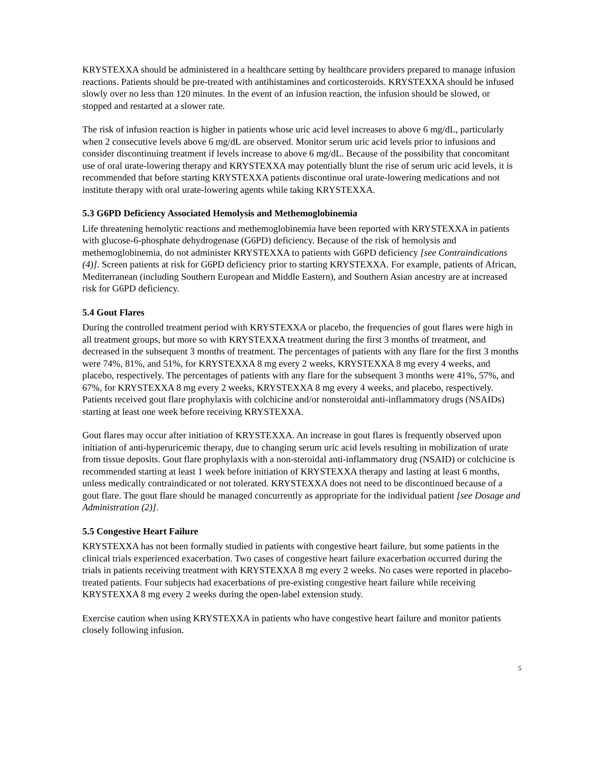KRYSTEXXA should be administered in a healthcare setting by healthcare providers prepared to manage infusion reactions. Patients should be pre-treated with antihistamines and corticosteroids. KRYSTEXXA should be infused slowly over no less than 120 minutes. In the event of an infusion reaction, the infusion should be slowed, or stopped and restarted at a slower rate.
The risk of infusion reaction is higher in patients whose uric acid level increases to above 6 mg/dL, particularly when 2 consecutive levels above 6 mg/dL are observed. Monitor serum uric acid levels prior to infusions and consider discontinuing treatment if levels increase to above 6 mg/dL. Because of the possibility that concomitant use of oral urate-lowering therapy and KRYSTEXXA may potentially blunt the rise of serum uric acid levels, it is recommended that before starting KRYSTEXXA patients discontinue oral urate-lowering medications and not institute therapy with oral urate-lowering agents while taking KRYSTEXXA.
5.3 G6PD Deficiency Associated Hemolysis and Methemoglobinemia
Life threatening hemolytic reactions and methemoglobinemia have been reported with KRYSTEXXA in patients with glucose-6-phosphate dehydrogenase (G6PD) deficiency. Because of the risk of hemolysis and methemoglobinemia, do not administer KRYSTEXXA to patients with G6PD deficiency [see Contraindications (4)]. Screen patients at risk for G6PD deficiency prior to starting KRYSTEXXA. For example, patients of African, Mediterranean (including Southern European and Middle Eastern), and Southern Asian ancestry are at increased risk for G6PD deficiency.
5.4 Gout Flares
During the controlled treatment period with KRYSTEXXA or placebo, the frequencies of gout flares were high in all treatment groups, but more so with KRYSTEXXA treatment during the first 3 months of treatment, and decreased in the subsequent 3 months of treatment. The percentages of patients with any flare for the first 3 months were 74%, 81%, and 51%, for KRYSTEXXA 8 mg every 2 weeks, KRYSTEXXA 8 mg every 4 weeks, and placebo, respectively. The percentages of patients with any flare for the subsequent 3 months were 41%, 57%, and 67%, for KRYSTEXXA 8 mg every 2 weeks, KRYSTEXXA 8 mg every 4 weeks, and placebo, respectively. Patients received gout flare prophylaxis with colchicine and/or nonsteroidal anti-inflammatory drugs (NSAIDs) starting at least one week before receiving KRYSTEXXA.
Gout flares may occur after initiation of KRYSTEXXA. An increase in gout flares is frequently observed upon initiation of anti-hyperuricemic therapy, due to changing serum uric acid levels resulting in mobilization of urate from tissue deposits. Gout flare prophylaxis with a non-steroidal anti-inflammatory drug (NSAID) or colchicine is recommended starting at least 1 week before initiation of KRYSTEXXA therapy and lasting at least 6 months, unless medically contraindicated or not tolerated. KRYSTEXXA does not need to be discontinued because of a gout flare. The gout flare should be managed concurrently as appropriate for the individual patient [see Dosage and Administration (2)].
5.5 Congestive Heart Failure
KRYSTEXXA has not been formally studied in patients with congestive heart failure, but some patients in the clinical trials experienced exacerbation. Two cases of congestive heart failure exacerbation occurred during the trials in patients receiving treatment with KRYSTEXXA 8 mg every 2 weeks. No cases were reported in placebo-treated patients. Four subjects had exacerbations of pre-existing congestive heart failure while receiving KRYSTEXXA 8 mg every 2 weeks during the open-label extension study.
Exercise caution when using KRYSTEXXA in patients who have congestive heart failure and monitor patients closely following infusion.
5